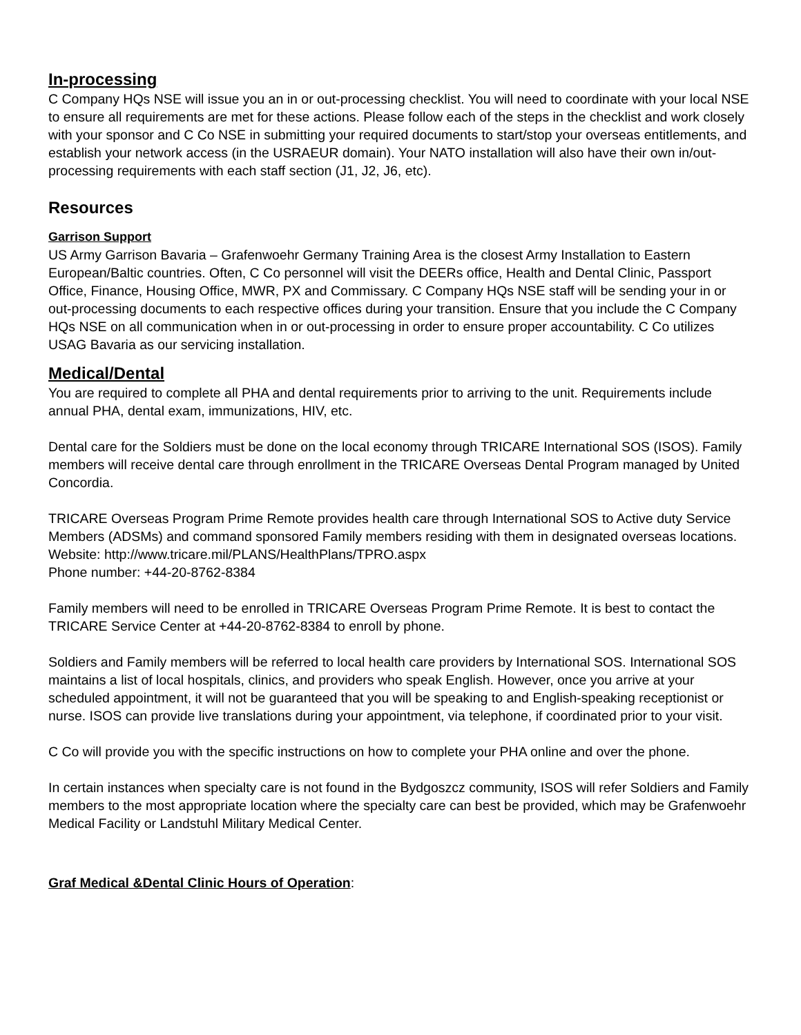In-processing
C Company HQs NSE will issue you an in or out-processing checklist. You will need to coordinate with your local NSE to ensure all requirements are met for these actions. Please follow each of the steps in the checklist and work closely with your sponsor and C Co NSE in submitting your required documents to start/stop your overseas entitlements, and establish your network access (in the USRAEUR domain). Your NATO installation will also have their own in/out-processing requirements with each staff section (J1, J2, J6, etc).
Resources
Garrison Support
US Army Garrison Bavaria – Grafenwoehr Germany Training Area is the closest Army Installation to Eastern European/Baltic countries. Often, C Co personnel will visit the DEERs office, Health and Dental Clinic, Passport Office, Finance, Housing Office, MWR, PX and Commissary. C Company HQs NSE staff will be sending your in or out-processing documents to each respective offices during your transition. Ensure that you include the C Company HQs NSE on all communication when in or out-processing in order to ensure proper accountability. C Co utilizes USAG Bavaria as our servicing installation.
Medical/Dental
You are required to complete all PHA and dental requirements prior to arriving to the unit. Requirements include annual PHA, dental exam, immunizations, HIV, etc.
Dental care for the Soldiers must be done on the local economy through TRICARE International SOS (ISOS). Family members will receive dental care through enrollment in the TRICARE Overseas Dental Program managed by United Concordia.
TRICARE Overseas Program Prime Remote provides health care through International SOS to Active duty Service Members (ADSMs) and command sponsored Family members residing with them in designated overseas locations.
Website: http://www.tricare.mil/PLANS/HealthPlans/TPRO.aspx
Phone number: +44-20-8762-8384
Family members will need to be enrolled in TRICARE Overseas Program Prime Remote. It is best to contact the TRICARE Service Center at +44-20-8762-8384 to enroll by phone.
Soldiers and Family members will be referred to local health care providers by International SOS. International SOS maintains a list of local hospitals, clinics, and providers who speak English. However, once you arrive at your scheduled appointment, it will not be guaranteed that you will be speaking to and English-speaking receptionist or nurse. ISOS can provide live translations during your appointment, via telephone, if coordinated prior to your visit.
C Co will provide you with the specific instructions on how to complete your PHA online and over the phone.
In certain instances when specialty care is not found in the Bydgoszcz community, ISOS will refer Soldiers and Family members to the most appropriate location where the specialty care can best be provided, which may be Grafenwoehr Medical Facility or Landstuhl Military Medical Center.
Graf Medical &Dental Clinic Hours of Operation: